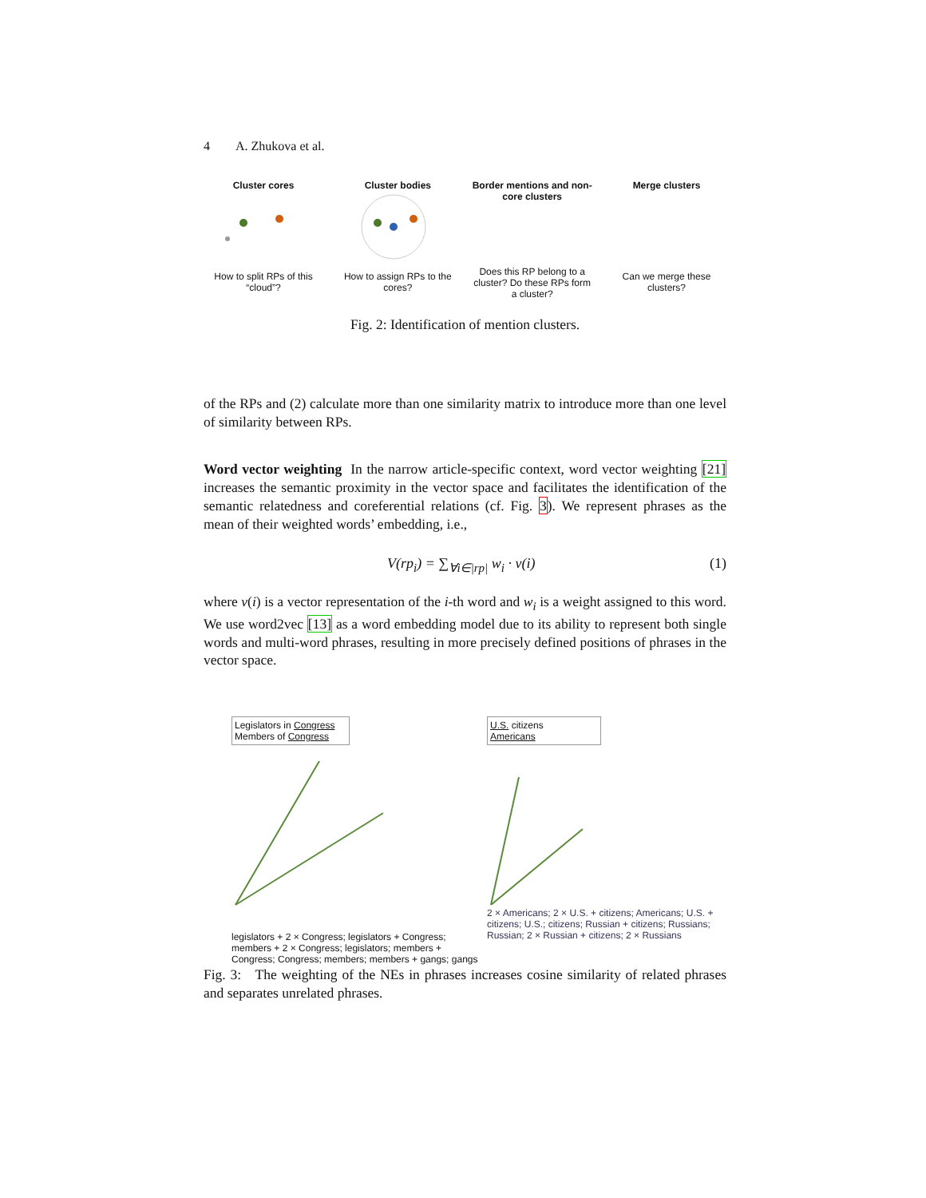4 A. Zhukova et al.
Cluster cores
How to split RPs of this “cloud”?
Cluster bodies
How to assign RPs to the cores?
Border mentions and non-core clusters
Does this RP belong to a cluster? Do these RPs form a cluster?
Merge clusters
Can we merge these clusters?
Fig. 2: Identification of mention clusters.
of the RPs and (2) calculate more than one similarity matrix to introduce more than one level of similarity between RPs.
Word vector weighting In the narrow article-specific context, word vector weighting [21] increases the semantic proximity in the vector space and facilitates the identification of the semantic relatedness and coreferential relations (cf. Fig. 3). We represent phrases as the mean of their weighted words’ embedding, i.e.,
V(rp<sub>i</sub>) = ∑<sub>∀i∈|rp|</sub> w<sub>i</sub> · v(i) (1)
where v(i) is a vector representation of the i-th word and w<sub>i</sub> is a weight assigned to this word. We use word2vec [13] as a word embedding model due to its ability to represent both single words and multi-word phrases, resulting in more precisely defined positions of phrases in the vector space.
Legislators in Congress
Members of Congress
legislators + 2 × Congress; legislators + Congress; members + 2 × Congress; legislators; members + Congress; Congress; members; members + gangs; gangs
U.S. citizens
Americans
2 × Americans; 2 × U.S. + citizens; Americans; U.S. + citizens; U.S.; citizens; Russian + citizens; Russians; Russian; 2 × Russian + citizens; 2 × Russians
Fig. 3: The weighting of the NEs in phrases increases cosine similarity of related phrases and separates unrelated phrases.